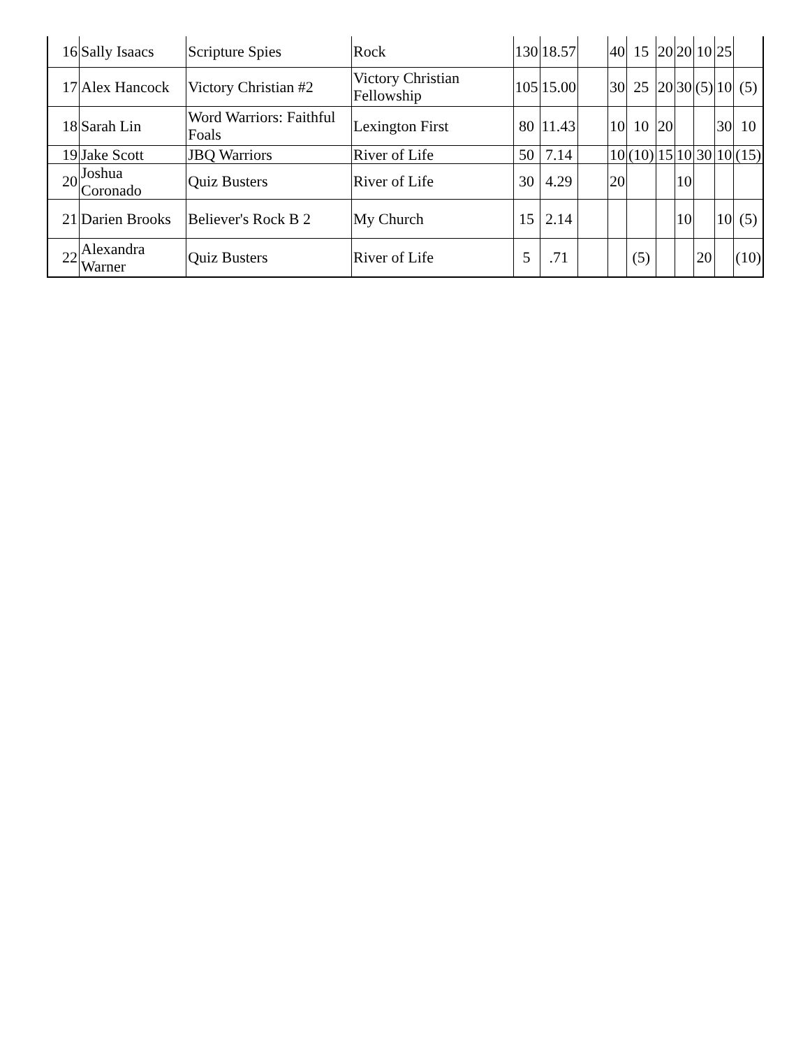| 16 | Sally Isaacs | Scripture Spies | Rock | 130 | 18.57 | | 40 | 15 | 20 | 20 | 10 | 25 | |
| 17 | Alex Hancock | Victory Christian #2 | Victory Christian Fellowship | 105 | 15.00 | | 30 | 25 | 20 | 30 | (5) | 10 | (5) |
| 18 | Sarah Lin | Word Warriors: Faithful Foals | Lexington First | 80 | 11.43 | | 10 | 10 | 20 | | | 30 | 10 |
| 19 | Jake Scott | JBQ Warriors | River of Life | 50 | 7.14 | | 10 | (10) | 15 | 10 | 30 | 10 | (15) |
| 20 | Joshua Coronado | Quiz Busters | River of Life | 30 | 4.29 | | 20 | | | 10 | | | |
| 21 | Darien Brooks | Believer's Rock B 2 | My Church | 15 | 2.14 | | | | | 10 | | 10 | (5) |
| 22 | Alexandra Warner | Quiz Busters | River of Life | 5 | .71 | | | (5) | | | 20 | | (10) |